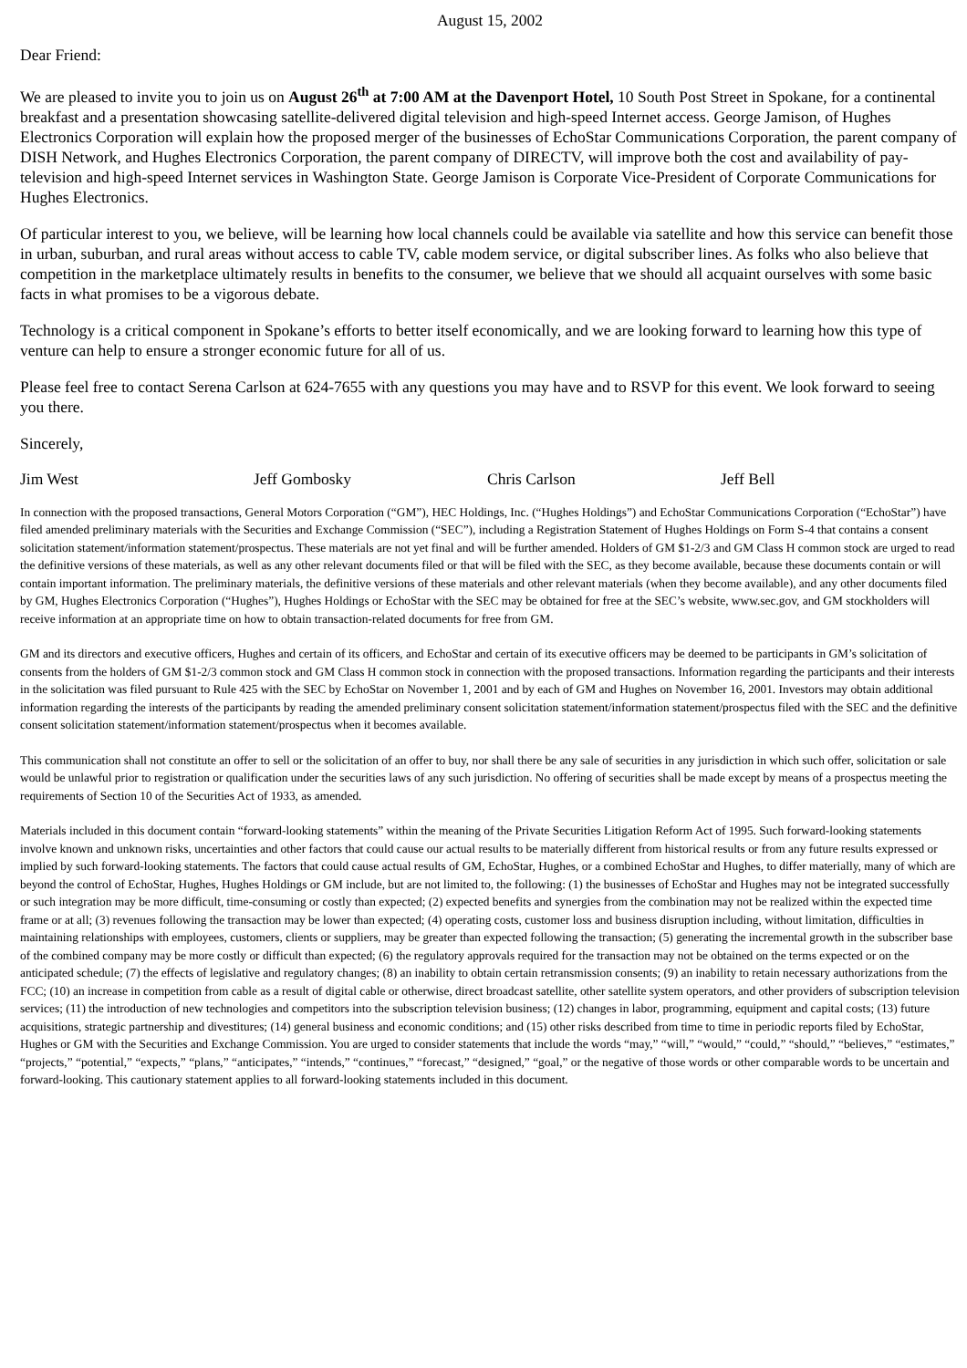August 15, 2002
Dear Friend:
We are pleased to invite you to join us on August 26<sup>th</sup> at 7:00 AM at the Davenport Hotel, 10 South Post Street in Spokane, for a continental breakfast and a presentation showcasing satellite-delivered digital television and high-speed Internet access. George Jamison, of Hughes Electronics Corporation will explain how the proposed merger of the businesses of EchoStar Communications Corporation, the parent company of DISH Network, and Hughes Electronics Corporation, the parent company of DIRECTV, will improve both the cost and availability of pay-television and high-speed Internet services in Washington State. George Jamison is Corporate Vice-President of Corporate Communications for Hughes Electronics.
Of particular interest to you, we believe, will be learning how local channels could be available via satellite and how this service can benefit those in urban, suburban, and rural areas without access to cable TV, cable modem service, or digital subscriber lines. As folks who also believe that competition in the marketplace ultimately results in benefits to the consumer, we believe that we should all acquaint ourselves with some basic facts in what promises to be a vigorous debate.
Technology is a critical component in Spokane’s efforts to better itself economically, and we are looking forward to learning how this type of venture can help to ensure a stronger economic future for all of us.
Please feel free to contact Serena Carlson at 624-7655 with any questions you may have and to RSVP for this event. We look forward to seeing you there.
Sincerely,
Jim West Jeff Gombosky Chris Carlson Jeff Bell
In connection with the proposed transactions, General Motors Corporation (“GM”), HEC Holdings, Inc. (“Hughes Holdings”) and EchoStar Communications Corporation (“EchoStar”) have filed amended preliminary materials with the Securities and Exchange Commission (“SEC”), including a Registration Statement of Hughes Holdings on Form S-4 that contains a consent solicitation statement/information statement/prospectus. These materials are not yet final and will be further amended. Holders of GM $1-2/3 and GM Class H common stock are urged to read the definitive versions of these materials, as well as any other relevant documents filed or that will be filed with the SEC, as they become available, because these documents contain or will contain important information. The preliminary materials, the definitive versions of these materials and other relevant materials (when they become available), and any other documents filed by GM, Hughes Electronics Corporation (“Hughes”), Hughes Holdings or EchoStar with the SEC may be obtained for free at the SEC’s website, www.sec.gov, and GM stockholders will receive information at an appropriate time on how to obtain transaction-related documents for free from GM.
GM and its directors and executive officers, Hughes and certain of its officers, and EchoStar and certain of its executive officers may be deemed to be participants in GM’s solicitation of consents from the holders of GM $1-2/3 common stock and GM Class H common stock in connection with the proposed transactions. Information regarding the participants and their interests in the solicitation was filed pursuant to Rule 425 with the SEC by EchoStar on November 1, 2001 and by each of GM and Hughes on November 16, 2001. Investors may obtain additional information regarding the interests of the participants by reading the amended preliminary consent solicitation statement/information statement/prospectus filed with the SEC and the definitive consent solicitation statement/information statement/prospectus when it becomes available.
This communication shall not constitute an offer to sell or the solicitation of an offer to buy, nor shall there be any sale of securities in any jurisdiction in which such offer, solicitation or sale would be unlawful prior to registration or qualification under the securities laws of any such jurisdiction. No offering of securities shall be made except by means of a prospectus meeting the requirements of Section 10 of the Securities Act of 1933, as amended.
Materials included in this document contain “forward-looking statements” within the meaning of the Private Securities Litigation Reform Act of 1995. Such forward-looking statements involve known and unknown risks, uncertainties and other factors that could cause our actual results to be materially different from historical results or from any future results expressed or implied by such forward-looking statements. The factors that could cause actual results of GM, EchoStar, Hughes, or a combined EchoStar and Hughes, to differ materially, many of which are beyond the control of EchoStar, Hughes, Hughes Holdings or GM include, but are not limited to, the following: (1) the businesses of EchoStar and Hughes may not be integrated successfully or such integration may be more difficult, time-consuming or costly than expected; (2) expected benefits and synergies from the combination may not be realized within the expected time frame or at all; (3) revenues following the transaction may be lower than expected; (4) operating costs, customer loss and business disruption including, without limitation, difficulties in maintaining relationships with employees, customers, clients or suppliers, may be greater than expected following the transaction; (5) generating the incremental growth in the subscriber base of the combined company may be more costly or difficult than expected; (6) the regulatory approvals required for the transaction may not be obtained on the terms expected or on the anticipated schedule; (7) the effects of legislative and regulatory changes; (8) an inability to obtain certain retransmission consents; (9) an inability to retain necessary authorizations from the FCC; (10) an increase in competition from cable as a result of digital cable or otherwise, direct broadcast satellite, other satellite system operators, and other providers of subscription television services; (11) the introduction of new technologies and competitors into the subscription television business; (12) changes in labor, programming, equipment and capital costs; (13) future acquisitions, strategic partnership and divestitures; (14) general business and economic conditions; and (15) other risks described from time to time in periodic reports filed by EchoStar, Hughes or GM with the Securities and Exchange Commission. You are urged to consider statements that include the words “may,” “will,” “would,” “could,” “should,” “believes,” “estimates,” “projects,” “potential,” “expects,” “plans,” “anticipates,” “intends,” “continues,” “forecast,” “designed,” “goal,” or the negative of those words or other comparable words to be uncertain and forward-looking. This cautionary statement applies to all forward-looking statements included in this document.